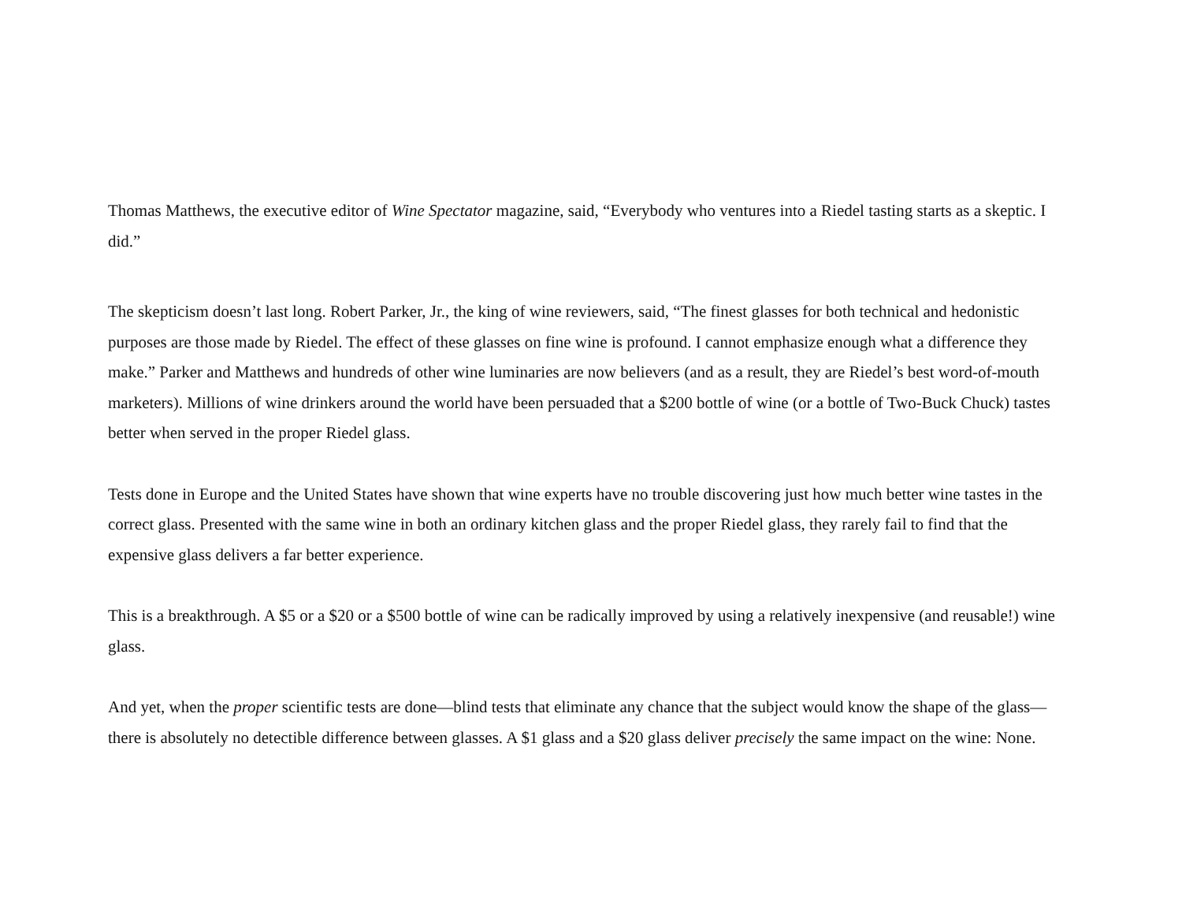Thomas Matthews, the executive editor of Wine Spectator magazine, said, “Everybody who ventures into a Riedel tasting starts as a skeptic. I did.”
The skepticism doesn’t last long. Robert Parker, Jr., the king of wine reviewers, said, “The finest glasses for both technical and hedonistic purposes are those made by Riedel. The effect of these glasses on fine wine is profound. I cannot emphasize enough what a difference they make.” Parker and Matthews and hundreds of other wine luminaries are now believers (and as a result, they are Riedel’s best word-of-mouth marketers). Millions of wine drinkers around the world have been persuaded that a $200 bottle of wine (or a bottle of Two-Buck Chuck) tastes better when served in the proper Riedel glass.
Tests done in Europe and the United States have shown that wine experts have no trouble discovering just how much better wine tastes in the correct glass. Presented with the same wine in both an ordinary kitchen glass and the proper Riedel glass, they rarely fail to find that the expensive glass delivers a far better experience.
This is a breakthrough. A $5 or a $20 or a $500 bottle of wine can be radically improved by using a relatively inexpensive (and reusable!) wine glass.
And yet, when the proper scientific tests are done—blind tests that eliminate any chance that the subject would know the shape of the glass—there is absolutely no detectible difference between glasses. A $1 glass and a $20 glass deliver precisely the same impact on the wine: None.